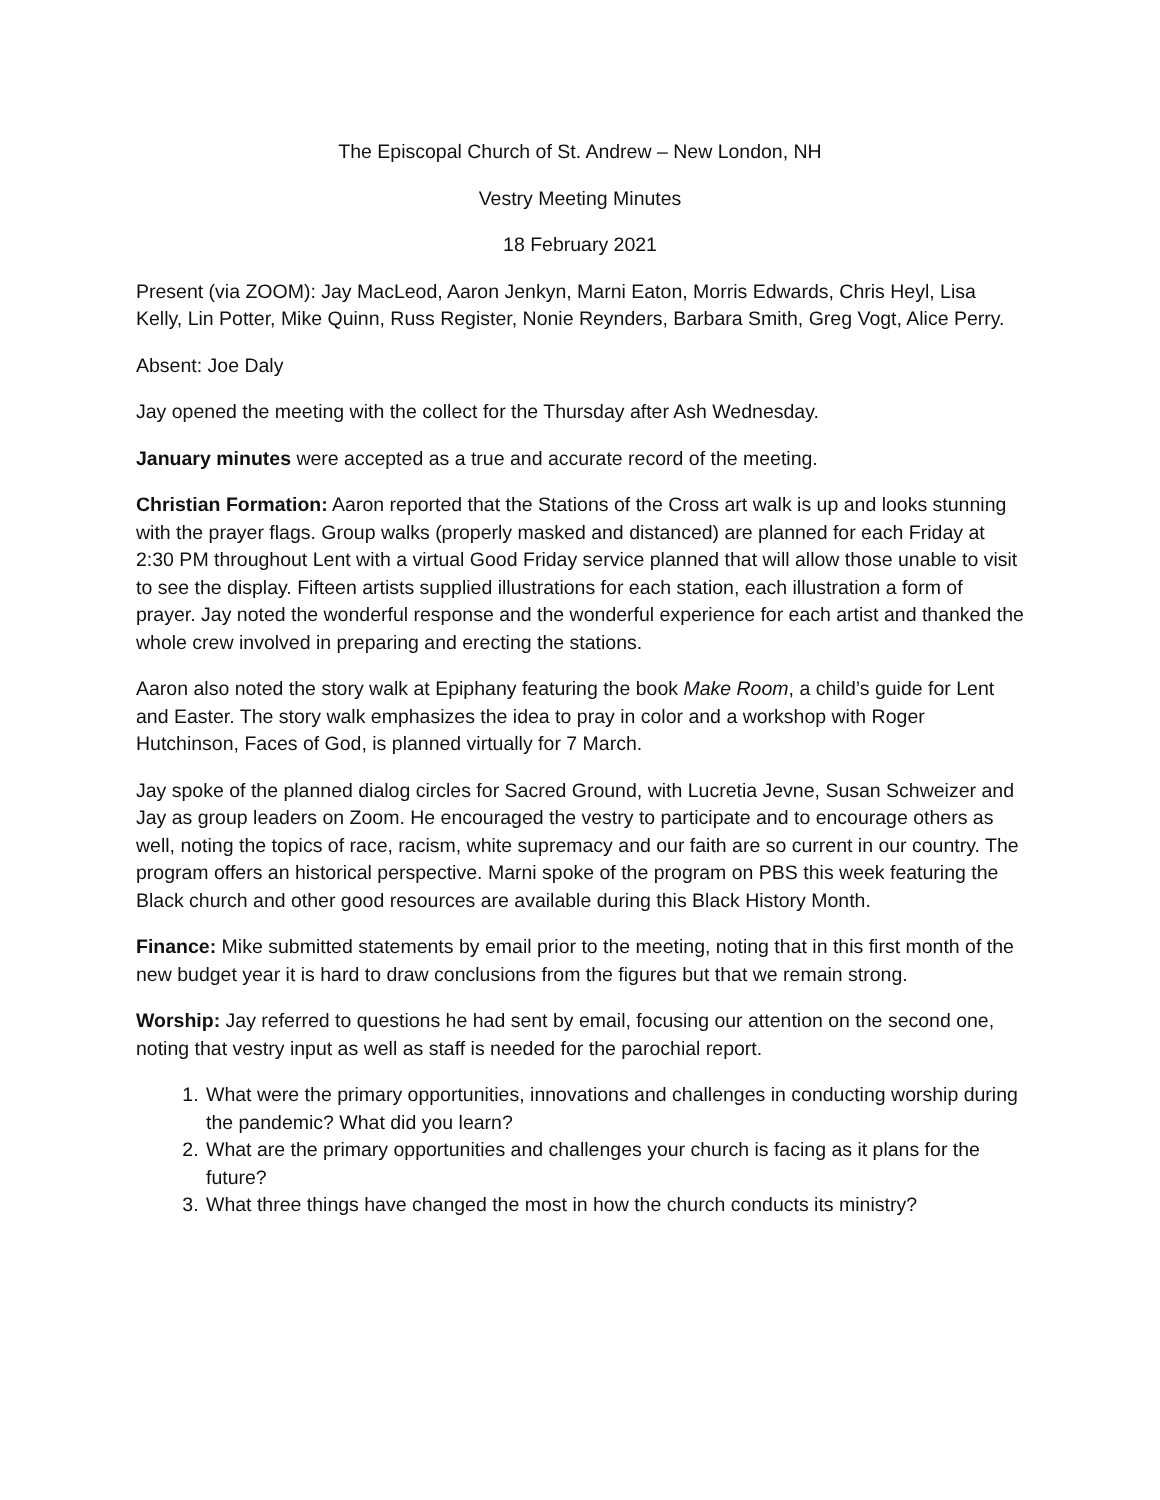The Episcopal Church of St. Andrew – New London, NH
Vestry Meeting Minutes
18 February 2021
Present (via ZOOM): Jay MacLeod, Aaron Jenkyn, Marni Eaton, Morris Edwards, Chris Heyl, Lisa Kelly, Lin Potter, Mike Quinn, Russ Register, Nonie Reynders, Barbara Smith, Greg Vogt, Alice Perry.
Absent: Joe Daly
Jay opened the meeting with the collect for the Thursday after Ash Wednesday.
January minutes were accepted as a true and accurate record of the meeting.
Christian Formation: Aaron reported that the Stations of the Cross art walk is up and looks stunning with the prayer flags. Group walks (properly masked and distanced) are planned for each Friday at 2:30 PM throughout Lent with a virtual Good Friday service planned that will allow those unable to visit to see the display. Fifteen artists supplied illustrations for each station, each illustration a form of prayer. Jay noted the wonderful response and the wonderful experience for each artist and thanked the whole crew involved in preparing and erecting the stations.
Aaron also noted the story walk at Epiphany featuring the book Make Room, a child’s guide for Lent and Easter. The story walk emphasizes the idea to pray in color and a workshop with Roger Hutchinson, Faces of God, is planned virtually for 7 March.
Jay spoke of the planned dialog circles for Sacred Ground, with Lucretia Jevne, Susan Schweizer and Jay as group leaders on Zoom. He encouraged the vestry to participate and to encourage others as well, noting the topics of race, racism, white supremacy and our faith are so current in our country. The program offers an historical perspective. Marni spoke of the program on PBS this week featuring the Black church and other good resources are available during this Black History Month.
Finance: Mike submitted statements by email prior to the meeting, noting that in this first month of the new budget year it is hard to draw conclusions from the figures but that we remain strong.
Worship: Jay referred to questions he had sent by email, focusing our attention on the second one, noting that vestry input as well as staff is needed for the parochial report.
1. What were the primary opportunities, innovations and challenges in conducting worship during the pandemic? What did you learn?
2. What are the primary opportunities and challenges your church is facing as it plans for the future?
3. What three things have changed the most in how the church conducts its ministry?